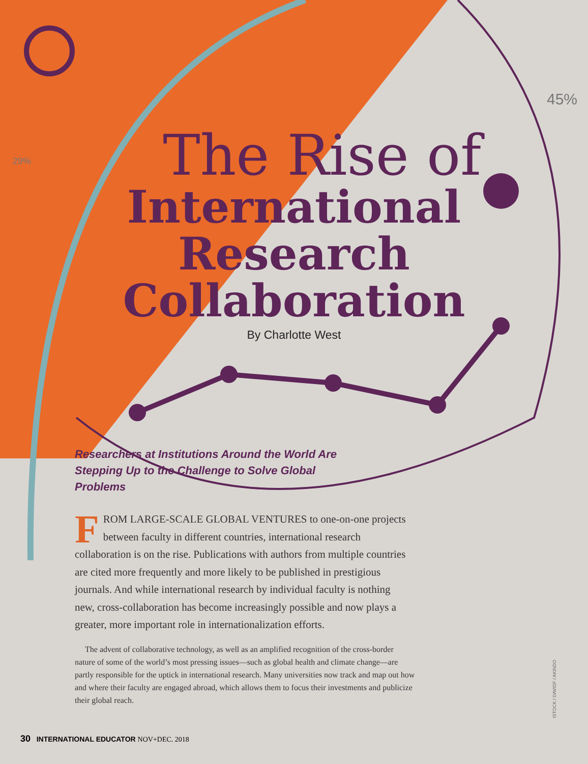45%
29%
The Rise of
International
Research
Collaboration
By Charlotte West
Researchers at Institutions Around the World Are Stepping Up to the Challenge to Solve Global Problems
FROM LARGE-SCALE GLOBAL VENTURES to one-on-one projects between faculty in different countries, international research collaboration is on the rise. Publications with authors from multiple countries are cited more frequently and more likely to be published in prestigious journals. And while international research by individual faculty is nothing new, cross-collaboration has become increasingly possible and now plays a greater, more important role in internationalization efforts.
The advent of collaborative technology, as well as an amplified recognition of the cross-border nature of some of the world’s most pressing issues—such as global health and climate change—are partly responsible for the uptick in international research. Many universities now track and map out how and where their faculty are engaged abroad, which allows them to focus their investments and publicize their global reach.
30 INTERNATIONAL EDUCATOR NOV+DEC. 2018
ISTOCK / DAVIDF / AKINDO